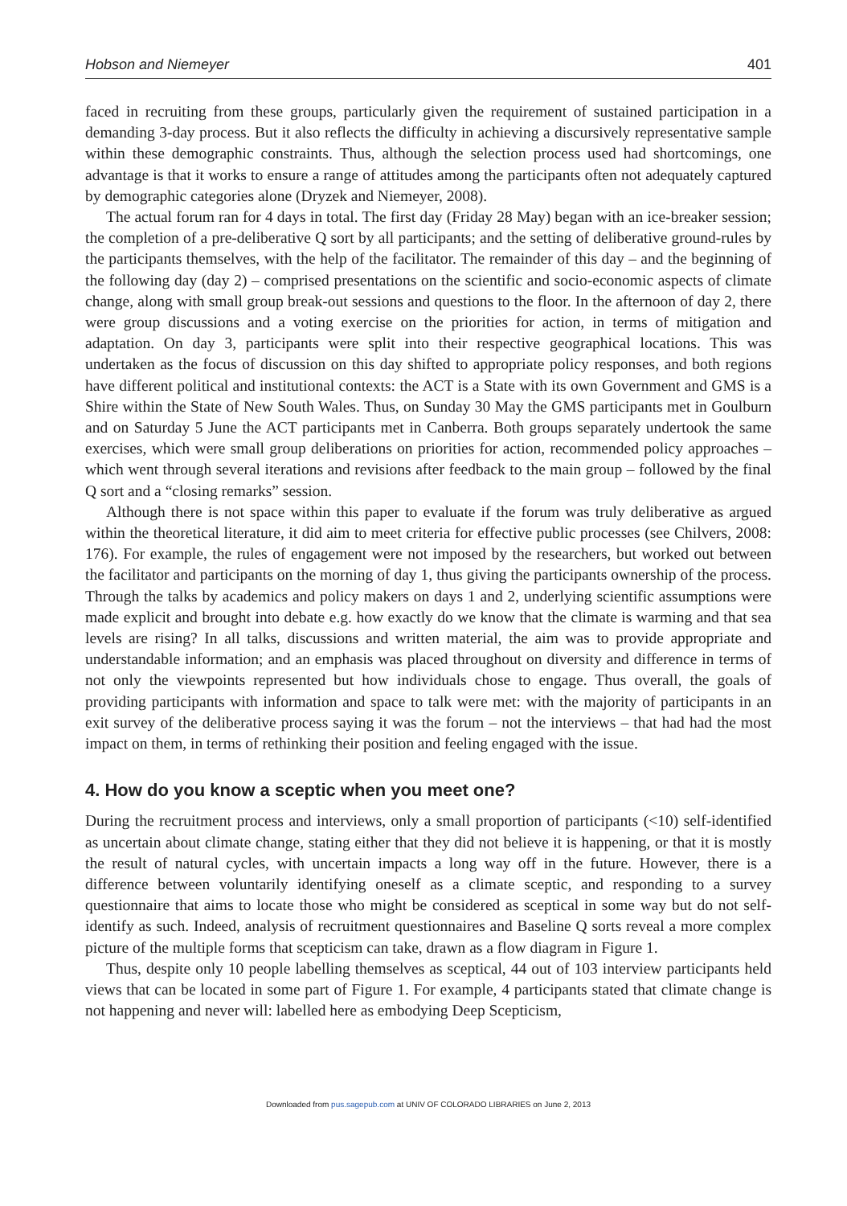Hobson and Niemeyer 401
faced in recruiting from these groups, particularly given the requirement of sustained participation in a demanding 3-day process. But it also reflects the difficulty in achieving a discursively representative sample within these demographic constraints. Thus, although the selection process used had shortcomings, one advantage is that it works to ensure a range of attitudes among the participants often not adequately captured by demographic categories alone (Dryzek and Niemeyer, 2008).
The actual forum ran for 4 days in total. The first day (Friday 28 May) began with an ice-breaker session; the completion of a pre-deliberative Q sort by all participants; and the setting of deliberative ground-rules by the participants themselves, with the help of the facilitator. The remainder of this day – and the beginning of the following day (day 2) – comprised presentations on the scientific and socio-economic aspects of climate change, along with small group break-out sessions and questions to the floor. In the afternoon of day 2, there were group discussions and a voting exercise on the priorities for action, in terms of mitigation and adaptation. On day 3, participants were split into their respective geographical locations. This was undertaken as the focus of discussion on this day shifted to appropriate policy responses, and both regions have different political and institutional contexts: the ACT is a State with its own Government and GMS is a Shire within the State of New South Wales. Thus, on Sunday 30 May the GMS participants met in Goulburn and on Saturday 5 June the ACT participants met in Canberra. Both groups separately undertook the same exercises, which were small group deliberations on priorities for action, recommended policy approaches – which went through several iterations and revisions after feedback to the main group – followed by the final Q sort and a “closing remarks” session.
Although there is not space within this paper to evaluate if the forum was truly deliberative as argued within the theoretical literature, it did aim to meet criteria for effective public processes (see Chilvers, 2008: 176). For example, the rules of engagement were not imposed by the researchers, but worked out between the facilitator and participants on the morning of day 1, thus giving the participants ownership of the process. Through the talks by academics and policy makers on days 1 and 2, underlying scientific assumptions were made explicit and brought into debate e.g. how exactly do we know that the climate is warming and that sea levels are rising? In all talks, discussions and written material, the aim was to provide appropriate and understandable information; and an emphasis was placed throughout on diversity and difference in terms of not only the viewpoints represented but how individuals chose to engage. Thus overall, the goals of providing participants with information and space to talk were met: with the majority of participants in an exit survey of the deliberative process saying it was the forum – not the interviews – that had had the most impact on them, in terms of rethinking their position and feeling engaged with the issue.
4. How do you know a sceptic when you meet one?
During the recruitment process and interviews, only a small proportion of participants (<10) self-identified as uncertain about climate change, stating either that they did not believe it is happening, or that it is mostly the result of natural cycles, with uncertain impacts a long way off in the future. However, there is a difference between voluntarily identifying oneself as a climate sceptic, and responding to a survey questionnaire that aims to locate those who might be considered as sceptical in some way but do not self-identify as such. Indeed, analysis of recruitment questionnaires and Baseline Q sorts reveal a more complex picture of the multiple forms that scepticism can take, drawn as a flow diagram in Figure 1.
Thus, despite only 10 people labelling themselves as sceptical, 44 out of 103 interview participants held views that can be located in some part of Figure 1. For example, 4 participants stated that climate change is not happening and never will: labelled here as embodying Deep Scepticism,
Downloaded from pus.sagepub.com at UNIV OF COLORADO LIBRARIES on June 2, 2013